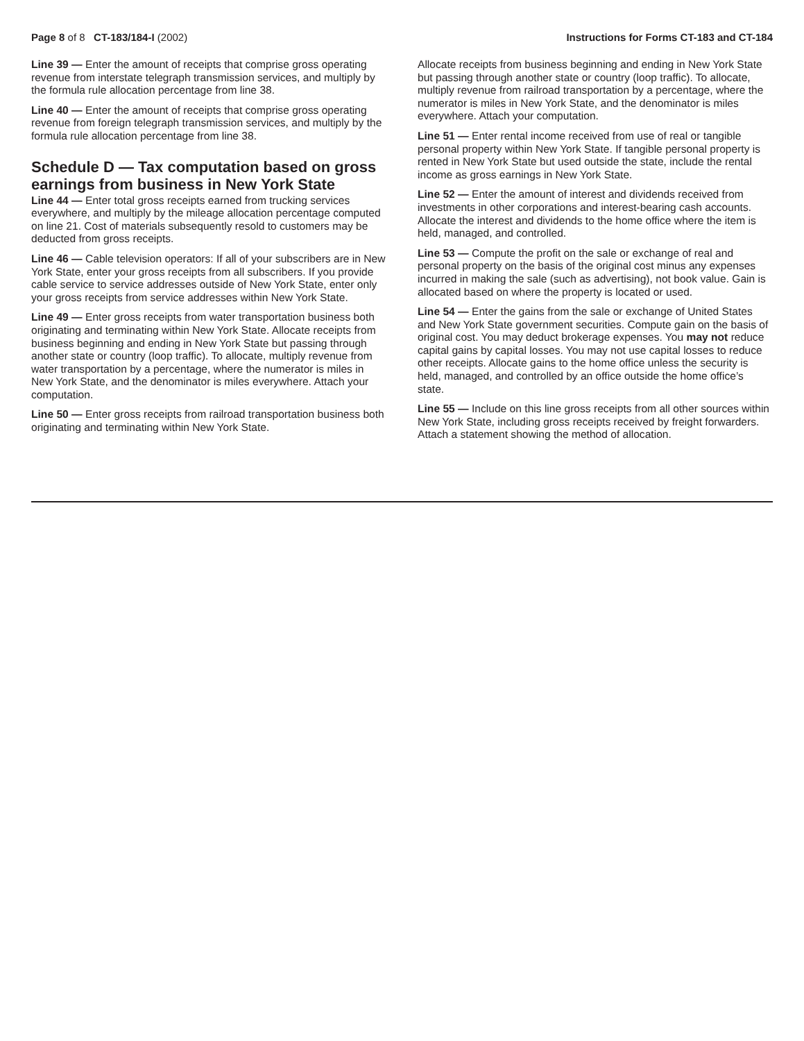Page 8 of 8 CT-183/184-I (2002) Instructions for Forms CT-183 and CT-184
Line 39 — Enter the amount of receipts that comprise gross operating revenue from interstate telegraph transmission services, and multiply by the formula rule allocation percentage from line 38.
Line 40 — Enter the amount of receipts that comprise gross operating revenue from foreign telegraph transmission services, and multiply by the formula rule allocation percentage from line 38.
Schedule D — Tax computation based on gross earnings from business in New York State
Line 44 — Enter total gross receipts earned from trucking services everywhere, and multiply by the mileage allocation percentage computed on line 21. Cost of materials subsequently resold to customers may be deducted from gross receipts.
Line 46 — Cable television operators: If all of your subscribers are in New York State, enter your gross receipts from all subscribers. If you provide cable service to service addresses outside of New York State, enter only your gross receipts from service addresses within New York State.
Line 49 — Enter gross receipts from water transportation business both originating and terminating within New York State. Allocate receipts from business beginning and ending in New York State but passing through another state or country (loop traffic). To allocate, multiply revenue from water transportation by a percentage, where the numerator is miles in New York State, and the denominator is miles everywhere. Attach your computation.
Line 50 — Enter gross receipts from railroad transportation business both originating and terminating within New York State.
Allocate receipts from business beginning and ending in New York State but passing through another state or country (loop traffic). To allocate, multiply revenue from railroad transportation by a percentage, where the numerator is miles in New York State, and the denominator is miles everywhere. Attach your computation.
Line 51 — Enter rental income received from use of real or tangible personal property within New York State. If tangible personal property is rented in New York State but used outside the state, include the rental income as gross earnings in New York State.
Line 52 — Enter the amount of interest and dividends received from investments in other corporations and interest-bearing cash accounts. Allocate the interest and dividends to the home office where the item is held, managed, and controlled.
Line 53 — Compute the profit on the sale or exchange of real and personal property on the basis of the original cost minus any expenses incurred in making the sale (such as advertising), not book value. Gain is allocated based on where the property is located or used.
Line 54 — Enter the gains from the sale or exchange of United States and New York State government securities. Compute gain on the basis of original cost. You may deduct brokerage expenses. You may not reduce capital gains by capital losses. You may not use capital losses to reduce other receipts. Allocate gains to the home office unless the security is held, managed, and controlled by an office outside the home office’s state.
Line 55 — Include on this line gross receipts from all other sources within New York State, including gross receipts received by freight forwarders. Attach a statement showing the method of allocation.